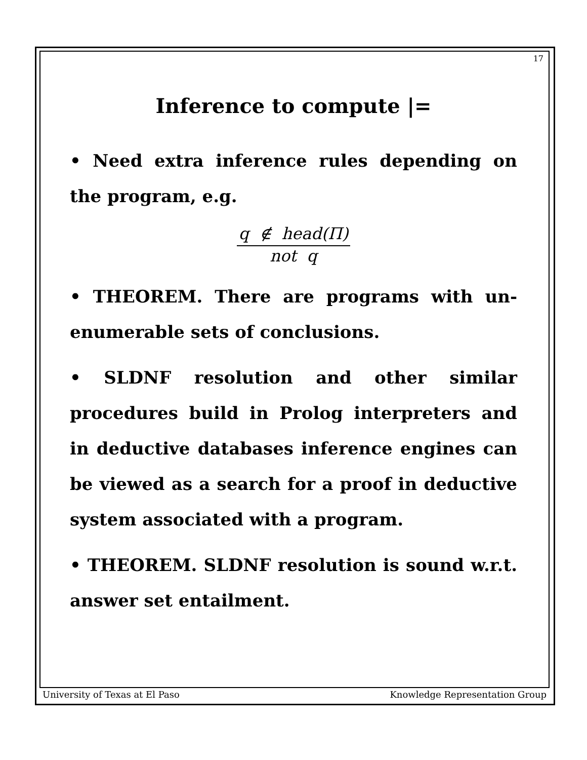17
Inference to compute |=
• Need extra inference rules depending on the program, e.g.
q ∉ head(Π)
not q
• THEOREM. There are programs with un-enumerable sets of conclusions.
• SLDNF resolution and other similar procedures build in Prolog interpreters and in deductive databases inference engines can be viewed as a search for a proof in deductive system associated with a program.
• THEOREM. SLDNF resolution is sound w.r.t. answer set entailment.
University of Texas at El Paso Knowledge Representation Group